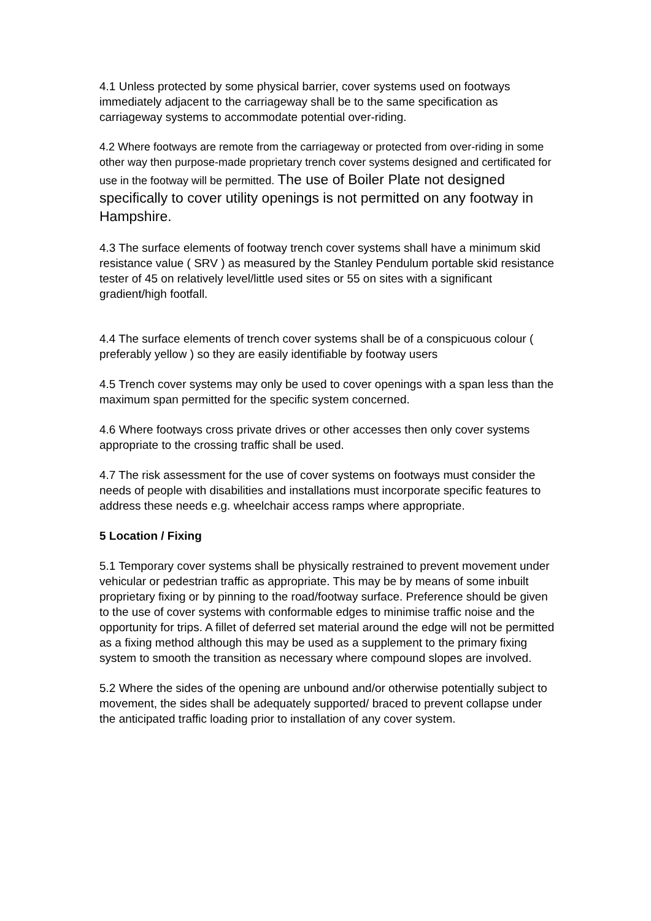4.1 Unless protected by some physical barrier, cover systems used on footways immediately adjacent to the carriageway shall be to the same specification as carriageway systems to accommodate potential over-riding.
4.2 Where footways are remote from the carriageway or protected from over-riding in some other way then purpose-made proprietary trench cover systems designed and certificated for use in the footway will be permitted. The use of Boiler Plate not designed specifically to cover utility openings is not permitted on any footway in Hampshire.
4.3 The surface elements of footway trench cover systems shall have a minimum skid resistance value ( SRV ) as measured by the Stanley Pendulum portable skid resistance tester of 45 on relatively level/little used sites or 55 on sites with a significant gradient/high footfall.
4.4 The surface elements of trench cover systems shall be of a conspicuous colour ( preferably yellow ) so they are easily identifiable by footway users
4.5 Trench cover systems may only be used to cover openings with a span less than the maximum span permitted for the specific system concerned.
4.6 Where footways cross private drives or other accesses then only cover systems appropriate to the crossing traffic shall be used.
4.7 The risk assessment for the use of cover systems on footways must consider the needs of people with disabilities and installations must incorporate specific features to address these needs e.g. wheelchair access ramps where appropriate.
5 Location / Fixing
5.1 Temporary cover systems shall be physically restrained to prevent movement under vehicular or pedestrian traffic as appropriate. This may be by means of some inbuilt proprietary fixing or by pinning to the road/footway surface. Preference should be given to the use of cover systems with conformable edges to minimise traffic noise and the opportunity for trips. A fillet of deferred set material around the edge will not be permitted as a fixing method although this may be used as a supplement to the primary fixing system to smooth the transition as necessary where compound slopes are involved.
5.2 Where the sides of the opening are unbound and/or otherwise potentially subject to movement, the sides shall be adequately supported/ braced to prevent collapse under the anticipated traffic loading prior to installation of any cover system.